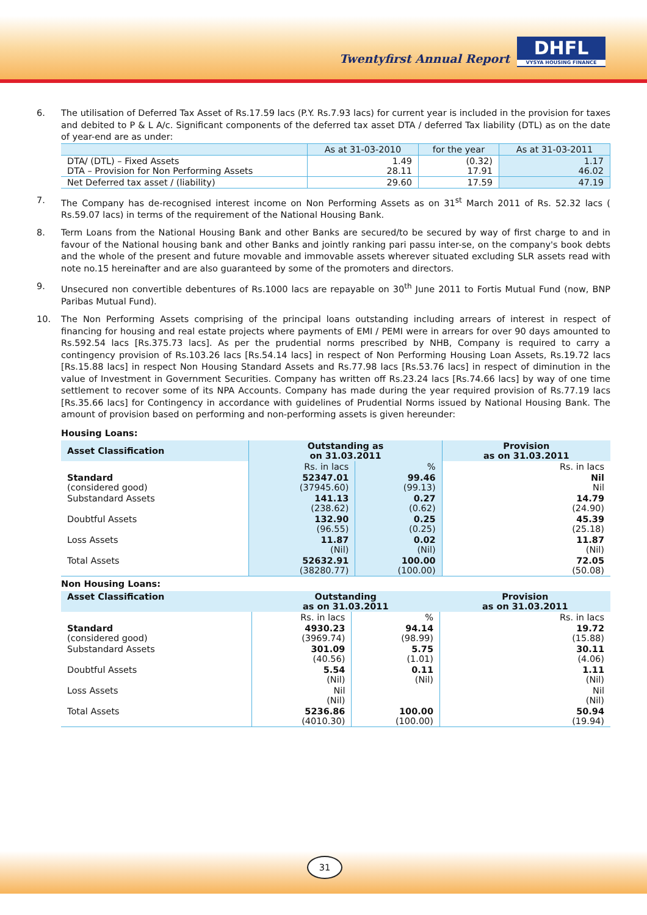Twentyfirst Annual Report
DHFL
VYSYA HOUSING FINANCE
6. The utilisation of Deferred Tax Asset of Rs.17.59 lacs (P.Y. Rs.7.93 lacs) for current year is included in the provision for taxes and debited to P & L A/c. Significant components of the deferred tax asset DTA / deferred Tax liability (DTL) as on the date of year-end are as under:
| | As at 31-03-2010 | for the year | As at 31-03-2011 |
| --- | --- | --- | --- |
| DTA/ (DTL) – Fixed Assets DTA – Provision for Non Performing Assets | 1.49 28.11 | (0.32) 17.91 | 1.17 46.02 |
| Net Deferred tax asset / (liability) | 29.60 | 17.59 | 47.19 |
7. The Company has de-recognised interest income on Non Performing Assets as on 31<sup>st</sup> March 2011 of Rs. 52.32 lacs ( Rs.59.07 lacs) in terms of the requirement of the National Housing Bank.
8. Term Loans from the National Housing Bank and other Banks are secured/to be secured by way of first charge to and in favour of the National housing bank and other Banks and jointly ranking pari passu inter-se, on the company's book debts and the whole of the present and future movable and immovable assets wherever situated excluding SLR assets read with note no.15 hereinafter and are also guaranteed by some of the promoters and directors.
9. Unsecured non convertible debentures of Rs.1000 lacs are repayable on 30<sup>th</sup> June 2011 to Fortis Mutual Fund (now, BNP Paribas Mutual Fund).
10. The Non Performing Assets comprising of the principal loans outstanding including arrears of interest in respect of financing for housing and real estate projects where payments of EMI / PEMI were in arrears for over 90 days amounted to Rs.592.54 lacs [Rs.375.73 lacs]. As per the prudential norms prescribed by NHB, Company is required to carry a contingency provision of Rs.103.26 lacs [Rs.54.14 lacs] in respect of Non Performing Housing Loan Assets, Rs.19.72 lacs [Rs.15.88 lacs] in respect Non Housing Standard Assets and Rs.77.98 lacs [Rs.53.76 lacs] in respect of diminution in the value of Investment in Government Securities. Company has written off Rs.23.24 lacs [Rs.74.66 lacs] by way of one time settlement to recover some of its NPA Accounts. Company has made during the year required provision of Rs.77.19 lacs [Rs.35.66 lacs] for Contingency in accordance with guidelines of Prudential Norms issued by National Housing Bank. The amount of provision based on performing and non-performing assets is given hereunder:
Housing Loans:
| Asset Classification | Outstanding as on 31.03.2011 | | Provision as on 31.03.2011 |
| --- | --- | --- | --- |
| | Rs. in lacs | % | Rs. in lacs |
| Standard (considered good) | 52347.01 (37945.60) | 99.46 (99.13) | Nil Nil |
| Substandard Assets | 141.13 (238.62) | 0.27 (0.62) | 14.79 (24.90) |
| Doubtful Assets | 132.90 (96.55) | 0.25 (0.25) | 45.39 (25.18) |
| Loss Assets | 11.87 (Nil) | 0.02 (Nil) | 11.87 (Nil) |
| Total Assets | 52632.91 (38280.77) | 100.00 (100.00) | 72.05 (50.08) |
Non Housing Loans:
| Asset Classification | Outstanding as on 31.03.2011 | | Provision as on 31.03.2011 |
| --- | --- | --- | --- |
| | Rs. in lacs | % | Rs. in lacs |
| Standard (considered good) | 4930.23 (3969.74) | 94.14 (98.99) | 19.72 (15.88) |
| Substandard Assets | 301.09 (40.56) | 5.75 (1.01) | 30.11 (4.06) |
| Doubtful Assets | 5.54 (Nil) | 0.11 (Nil) | 1.11 (Nil) |
| Loss Assets | Nil (Nil) | | Nil (Nil) |
| Total Assets | 5236.86 (4010.30) | 100.00 (100.00) | 50.94 (19.94) |
31